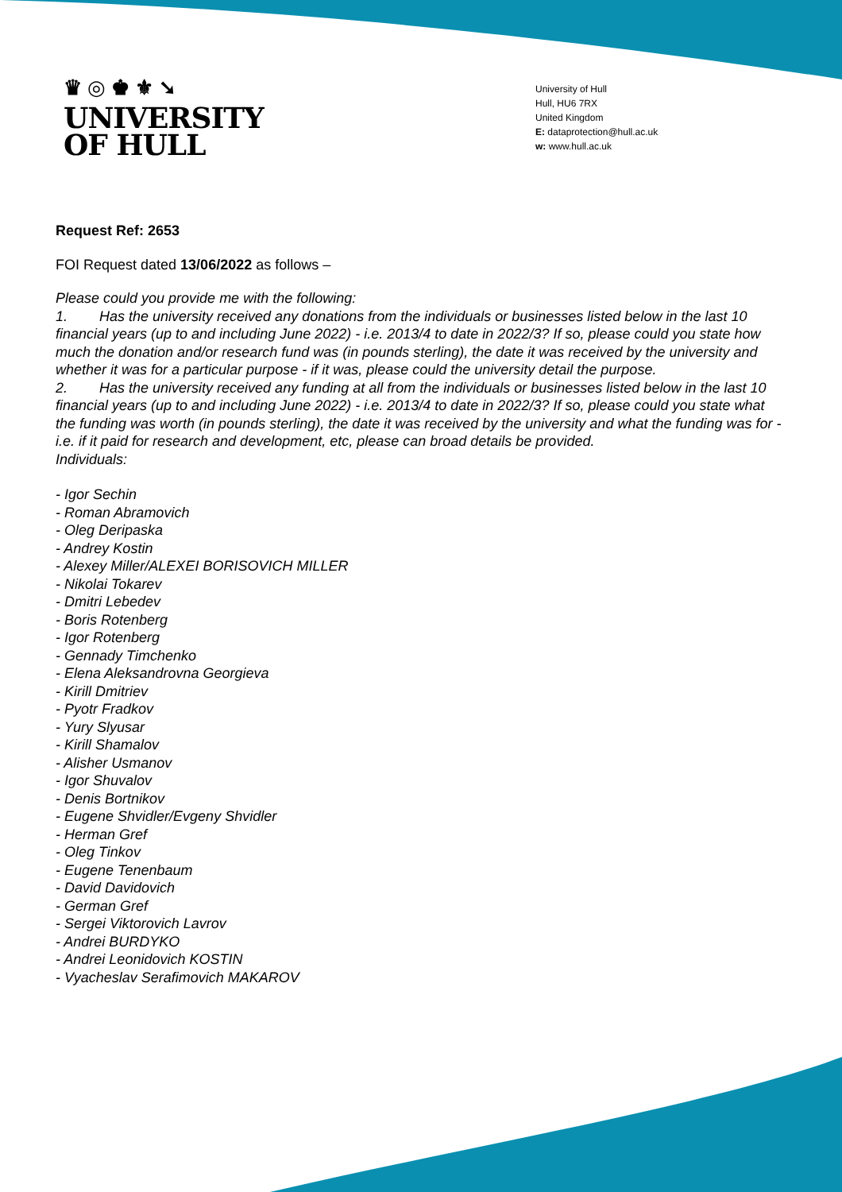♛ ◎ ♚ ⚜ ➘
UNIVERSITY
OF HULL
University of Hull
Hull, HU6 7RX
United Kingdom
E: dataprotection@hull.ac.uk
w: www.hull.ac.uk
Request Ref: 2653
FOI Request dated 13/06/2022 as follows –
Please could you provide me with the following:
1. Has the university received any donations from the individuals or businesses listed below in the last 10 financial years (up to and including June 2022) - i.e. 2013/4 to date in 2022/3? If so, please could you state how much the donation and/or research fund was (in pounds sterling), the date it was received by the university and whether it was for a particular purpose - if it was, please could the university detail the purpose.
2. Has the university received any funding at all from the individuals or businesses listed below in the last 10 financial years (up to and including June 2022) - i.e. 2013/4 to date in 2022/3? If so, please could you state what the funding was worth (in pounds sterling), the date it was received by the university and what the funding was for - i.e. if it paid for research and development, etc, please can broad details be provided.
Individuals:
- Igor Sechin
- Roman Abramovich
- Oleg Deripaska
- Andrey Kostin
- Alexey Miller/ALEXEI BORISOVICH MILLER
- Nikolai Tokarev
- Dmitri Lebedev
- Boris Rotenberg
- Igor Rotenberg
- Gennady Timchenko
- Elena Aleksandrovna Georgieva
- Kirill Dmitriev
- Pyotr Fradkov
- Yury Slyusar
- Kirill Shamalov
- Alisher Usmanov
- Igor Shuvalov
- Denis Bortnikov
- Eugene Shvidler/Evgeny Shvidler
- Herman Gref
- Oleg Tinkov
- Eugene Tenenbaum
- David Davidovich
- German Gref
- Sergei Viktorovich Lavrov
- Andrei BURDYKO
- Andrei Leonidovich KOSTIN
- Vyacheslav Serafimovich MAKAROV